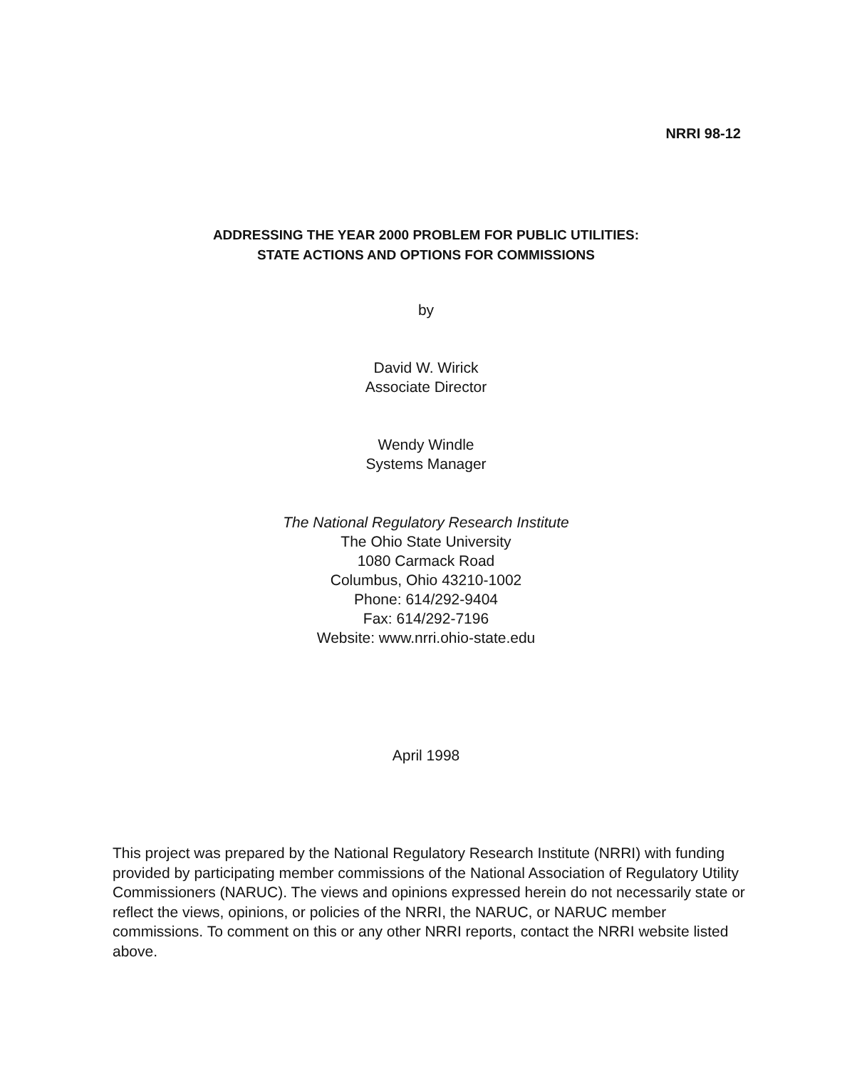NRRI 98-12
ADDRESSING THE YEAR 2000 PROBLEM FOR PUBLIC UTILITIES:
STATE ACTIONS AND OPTIONS FOR COMMISSIONS
by
David W. Wirick
Associate Director
Wendy Windle
Systems Manager
The National Regulatory Research Institute
The Ohio State University
1080 Carmack Road
Columbus, Ohio 43210-1002
Phone: 614/292-9404
Fax: 614/292-7196
Website: www.nrri.ohio-state.edu
April 1998
This project was prepared by the National Regulatory Research Institute (NRRI) with funding provided by participating member commissions of the National Association of Regulatory Utility Commissioners (NARUC). The views and opinions expressed herein do not necessarily state or reflect the views, opinions, or policies of the NRRI, the NARUC, or NARUC member commissions. To comment on this or any other NRRI reports, contact the NRRI website listed above.